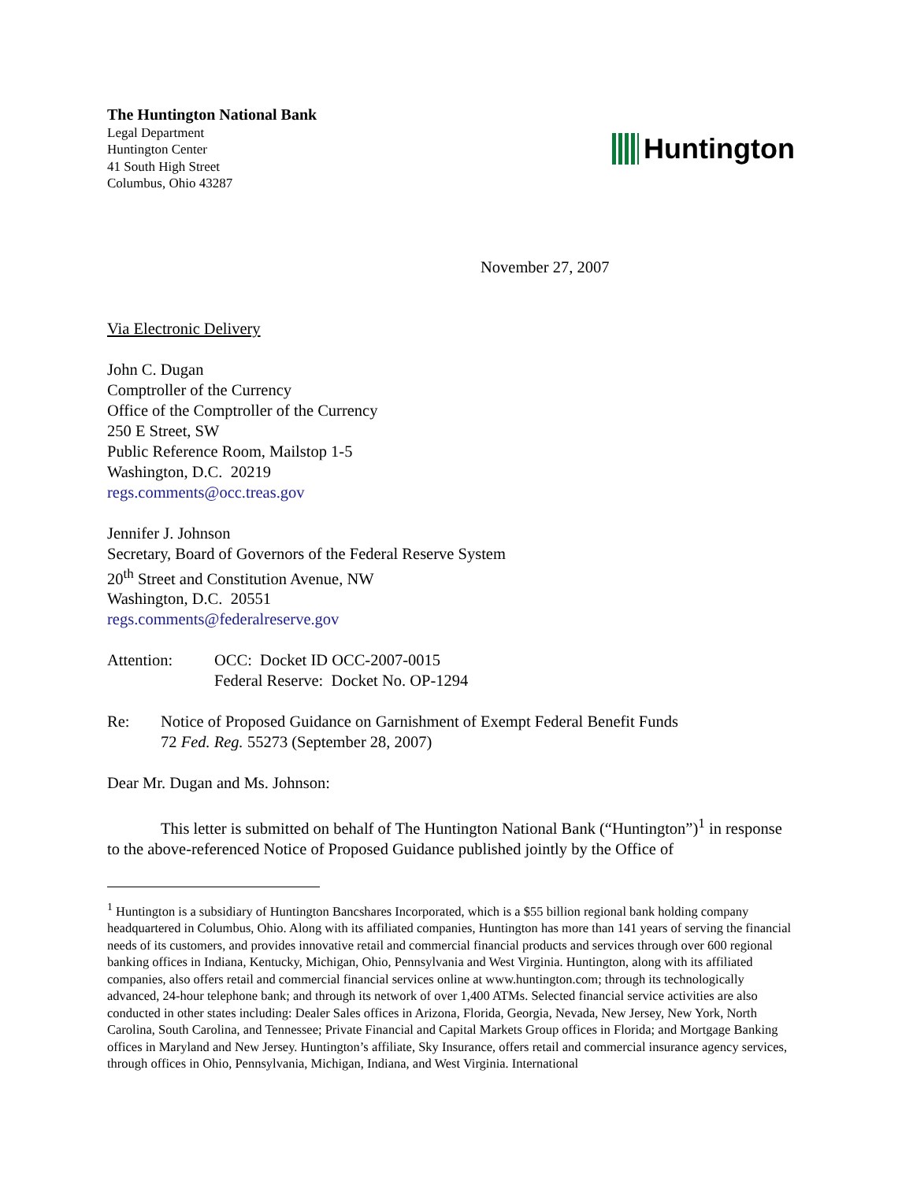The Huntington National Bank
Legal Department
Huntington Center
41 South High Street
Columbus, Ohio 43287
Huntington
November 27, 2007
Via Electronic Delivery
John C. Dugan
Comptroller of the Currency
Office of the Comptroller of the Currency
250 E Street, SW
Public Reference Room, Mailstop 1-5
Washington, D.C. 20219
regs.comments@occ.treas.gov
Jennifer J. Johnson
Secretary, Board of Governors of the Federal Reserve System
20<sup>th</sup> Street and Constitution Avenue, NW
Washington, D.C. 20551
regs.comments@federalreserve.gov
Attention: OCC: Docket ID OCC-2007-0015
Federal Reserve: Docket No. OP-1294
Re: Notice of Proposed Guidance on Garnishment of Exempt Federal Benefit Funds
72 Fed. Reg. 55273 (September 28, 2007)
Dear Mr. Dugan and Ms. Johnson:
This letter is submitted on behalf of The Huntington National Bank (“Huntington”)<sup>1</sup> in response to the above-referenced Notice of Proposed Guidance published jointly by the Office of
<sup>1</sup> Huntington is a subsidiary of Huntington Bancshares Incorporated, which is a $55 billion regional bank holding company headquartered in Columbus, Ohio. Along with its affiliated companies, Huntington has more than 141 years of serving the financial needs of its customers, and provides innovative retail and commercial financial products and services through over 600 regional banking offices in Indiana, Kentucky, Michigan, Ohio, Pennsylvania and West Virginia. Huntington, along with its affiliated companies, also offers retail and commercial financial services online at www.huntington.com; through its technologically advanced, 24-hour telephone bank; and through its network of over 1,400 ATMs. Selected financial service activities are also conducted in other states including: Dealer Sales offices in Arizona, Florida, Georgia, Nevada, New Jersey, New York, North Carolina, South Carolina, and Tennessee; Private Financial and Capital Markets Group offices in Florida; and Mortgage Banking offices in Maryland and New Jersey. Huntington’s affiliate, Sky Insurance, offers retail and commercial insurance agency services, through offices in Ohio, Pennsylvania, Michigan, Indiana, and West Virginia. International